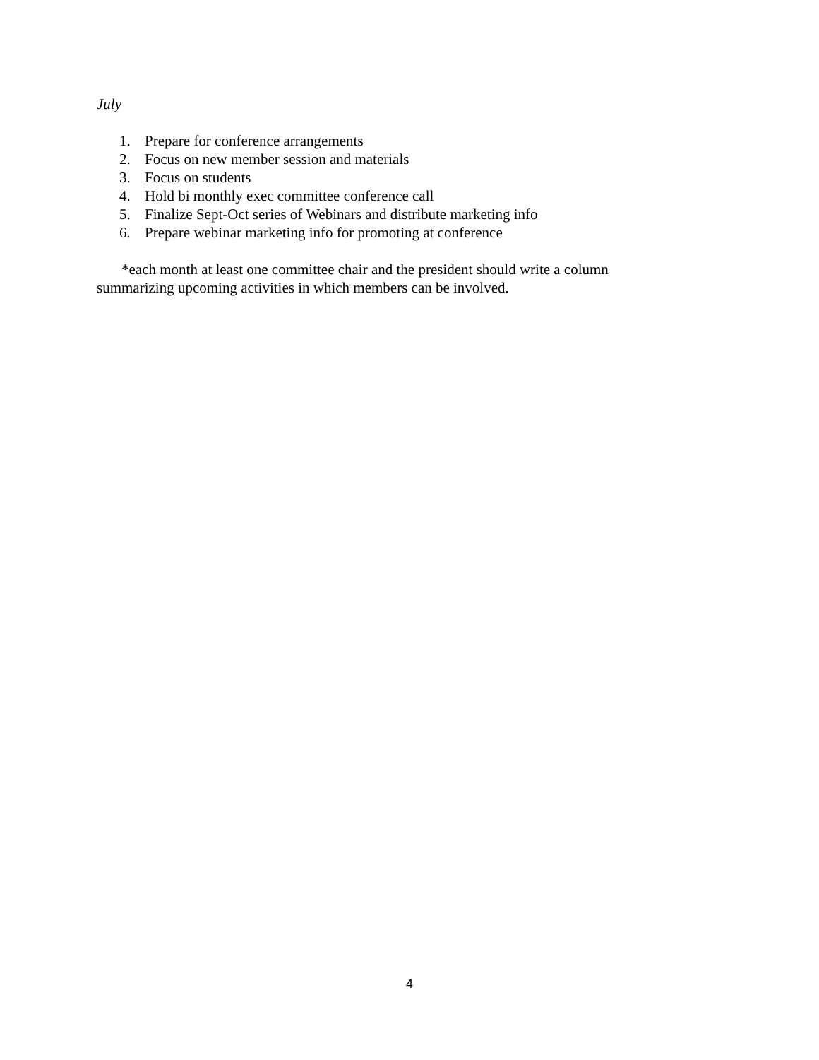July
1. Prepare for conference arrangements
2. Focus on new member session and materials
3. Focus on students
4. Hold bi monthly exec committee conference call
5. Finalize Sept-Oct series of Webinars and distribute marketing info
6. Prepare webinar marketing info for promoting at conference
*each month at least one committee chair and the president should write a column summarizing upcoming activities in which members can be involved.
4